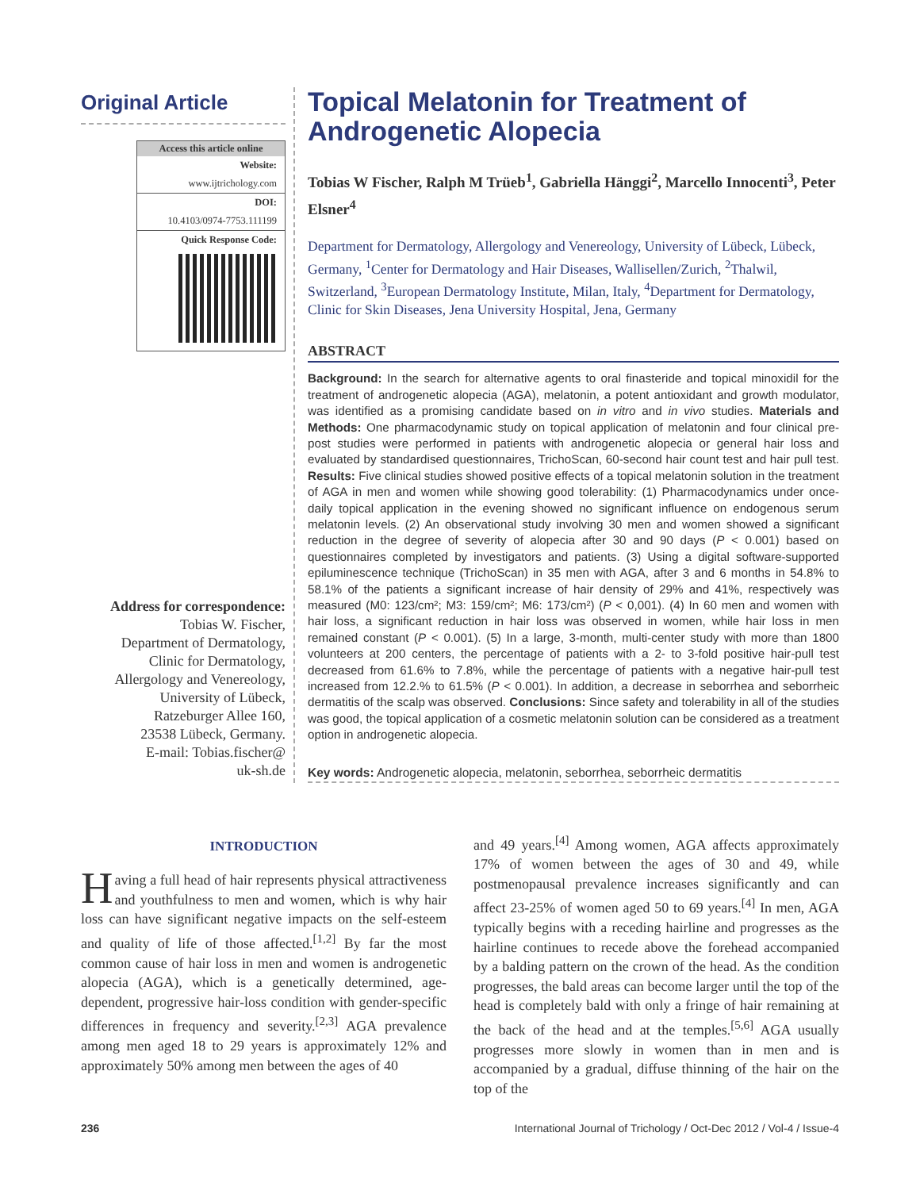Original Article
Access this article online
Website:
www.ijtrichology.com
DOI:
10.4103/0974-7753.111199
Quick Response Code:
Address for correspondence:
Tobias W. Fischer,
Department of Dermatology,
Clinic for Dermatology,
Allergology and Venereology,
University of Lübeck,
Ratzeburger Allee 160,
23538 Lübeck, Germany.
E-mail: Tobias.fischer@
uk-sh.de
Topical Melatonin for Treatment of Androgenetic Alopecia
Tobias W Fischer, Ralph M Trüeb<sup>1</sup>, Gabriella Hänggi<sup>2</sup>, Marcello Innocenti<sup>3</sup>, Peter Elsner<sup>4</sup>
Department for Dermatology, Allergology and Venereology, University of Lübeck, Lübeck, Germany, <sup>1</sup>Center for Dermatology and Hair Diseases, Wallisellen/Zurich, <sup>2</sup>Thalwil, Switzerland, <sup>3</sup>European Dermatology Institute, Milan, Italy, <sup>4</sup>Department for Dermatology, Clinic for Skin Diseases, Jena University Hospital, Jena, Germany
ABSTRACT
Background: In the search for alternative agents to oral finasteride and topical minoxidil for the treatment of androgenetic alopecia (AGA), melatonin, a potent antioxidant and growth modulator, was identified as a promising candidate based on in vitro and in vivo studies. Materials and Methods: One pharmacodynamic study on topical application of melatonin and four clinical pre-post studies were performed in patients with androgenetic alopecia or general hair loss and evaluated by standardised questionnaires, TrichoScan, 60-second hair count test and hair pull test. Results: Five clinical studies showed positive effects of a topical melatonin solution in the treatment of AGA in men and women while showing good tolerability: (1) Pharmacodynamics under once-daily topical application in the evening showed no significant influence on endogenous serum melatonin levels. (2) An observational study involving 30 men and women showed a significant reduction in the degree of severity of alopecia after 30 and 90 days (P < 0.001) based on questionnaires completed by investigators and patients. (3) Using a digital software-supported epiluminescence technique (TrichoScan) in 35 men with AGA, after 3 and 6 months in 54.8% to 58.1% of the patients a significant increase of hair density of 29% and 41%, respectively was measured (M0: 123/cm²; M3: 159/cm²; M6: 173/cm²) (P < 0,001). (4) In 60 men and women with hair loss, a significant reduction in hair loss was observed in women, while hair loss in men remained constant (P < 0.001). (5) In a large, 3-month, multi-center study with more than 1800 volunteers at 200 centers, the percentage of patients with a 2- to 3-fold positive hair-pull test decreased from 61.6% to 7.8%, while the percentage of patients with a negative hair-pull test increased from 12.2.% to 61.5% (P < 0.001). In addition, a decrease in seborrhea and seborrheic dermatitis of the scalp was observed. Conclusions: Since safety and tolerability in all of the studies was good, the topical application of a cosmetic melatonin solution can be considered as a treatment option in androgenetic alopecia.
Key words: Androgenetic alopecia, melatonin, seborrhea, seborrheic dermatitis
INTRODUCTION
Having a full head of hair represents physical attractiveness and youthfulness to men and women, which is why hair loss can have significant negative impacts on the self-esteem and quality of life of those affected.<sup>[1,2]</sup> By far the most common cause of hair loss in men and women is androgenetic alopecia (AGA), which is a genetically determined, age-dependent, progressive hair-loss condition with gender-specific differences in frequency and severity.<sup>[2,3]</sup> AGA prevalence among men aged 18 to 29 years is approximately 12% and approximately 50% among men between the ages of 40
and 49 years.<sup>[4]</sup> Among women, AGA affects approximately 17% of women between the ages of 30 and 49, while postmenopausal prevalence increases significantly and can affect 23-25% of women aged 50 to 69 years.<sup>[4]</sup> In men, AGA typically begins with a receding hairline and progresses as the hairline continues to recede above the forehead accompanied by a balding pattern on the crown of the head. As the condition progresses, the bald areas can become larger until the top of the head is completely bald with only a fringe of hair remaining at the back of the head and at the temples.<sup>[5,6]</sup> AGA usually progresses more slowly in women than in men and is accompanied by a gradual, diffuse thinning of the hair on the top of the
236 International Journal of Trichology / Oct-Dec 2012 / Vol-4 / Issue-4